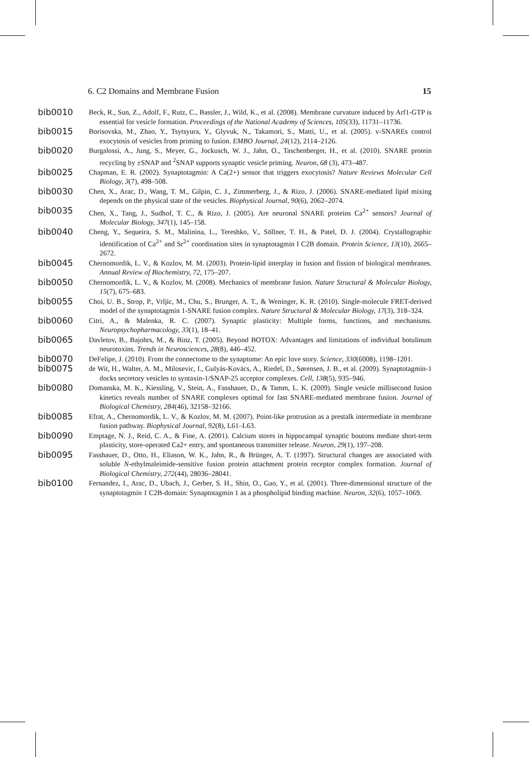6. C2 Domains and Membrane Fusion 15
bib0010 Beck, R., Sun, Z., Adolf, F., Rutz, C., Bassler, J., Wild, K., et al. (2008). Membrane curvature induced by Arf1-GTP is essential for vesicle formation. Proceedings of the National Academy of Sciences, 105(33), 11731–11736.
bib0015 Borisovska, M., Zhao, Y., Tsytsyura, Y., Glyvuk, N., Takamori, S., Matti, U., et al. (2005). v-SNAREs control exocytosis of vesicles from priming to fusion. EMBO Journal, 24(12), 2114–2126.
bib0020 Burgalossi, A., Jung, S., Meyer, G., Jockusch, W. J., Jahn, O., Taschenberger, H., et al. (2010). SNARE protein recycling by ±SNAP and <sup>2</sup>SNAP supports synaptic vesicle priming. Neuron, 68 (3), 473–487.
bib0025 Chapman, E. R. (2002). Synaptotagmin: A Ca(2+) sensor that triggers exocytosis? Nature Reviews Molecular Cell Biology, 3(7), 498–508.
bib0030 Chen, X., Arac, D., Wang, T. M., Gilpin, C. J., Zimmerberg, J., & Rizo, J. (2006). SNARE-mediated lipid mixing depends on the physical state of the vesicles. Biophysical Journal, 90(6), 2062–2074.
bib0035 Chen, X., Tang, J., Sudhof, T. C., & Rizo, J. (2005). Are neuronal SNARE proteins Ca<sup>2+</sup> sensors? Journal of Molecular Biology, 347(1), 145–158.
bib0040 Cheng, Y., Sequeira, S. M., Malinina, L., Tereshko, V., Söllner, T. H., & Patel, D. J. (2004). Crystallographic identification of Ca<sup>2+</sup> and Sr<sup>2+</sup> coordination sites in synaptotagmin I C2B domain. Protein Science, 13(10), 2665–2672.
bib0045 Chernomordik, L. V., & Kozlov, M. M. (2003). Protein-lipid interplay in fusion and fission of biological membranes. Annual Review of Biochemistry, 72, 175–207.
bib0050 Chernomordik, L. V., & Kozlov, M. (2008). Mechanics of membrane fusion. Nature Structural & Molecular Biology, 15(7), 675–683.
bib0055 Choi, U. B., Strop, P., Vrljic, M., Chu, S., Brunger, A. T., & Weninger, K. R. (2010). Single-molecule FRET-derived model of the synaptotagmin 1-SNARE fusion complex. Nature Structural & Molecular Biology, 17(3), 318–324.
bib0060 Citri, A., & Malenka, R. C. (2007). Synaptic plasticity: Multiple forms, functions, and mechanisms. Neuropsychopharmacology, 33(1), 18–41.
bib0065 Davletov, B., Bajohrs, M., & Binz, T. (2005). Beyond BOTOX: Advantages and limitations of individual botulinum neurotoxins. Trends in Neurosciences, 28(8), 446–452.
bib0070 DeFelipe, J. (2010). From the connectome to the synaptome: An epic love story. Science, 330(6008), 1198–1201.
bib0075 de Wit, H., Walter, A. M., Milosevic, I., Gulyás-Kovács, A., Riedel, D., Sørensen, J. B., et al. (2009). Synaptotagmin-1 docks secretory vesicles to syntaxin-1/SNAP-25 acceptor complexes. Cell, 138(5), 935–946.
bib0080 Domanska, M. K., Kiessling, V., Stein, A., Fasshauer, D., & Tamm, L. K. (2009). Single vesicle millisecond fusion kinetics reveals number of SNARE complexes optimal for fast SNARE-mediated membrane fusion. Journal of Biological Chemistry, 284(46), 32158–32166.
bib0085 Efrat, A., Chernomordik, L. V., & Kozlov, M. M. (2007). Point-like protrusion as a prestalk intermediate in membrane fusion pathway. Biophysical Journal, 92(8), L61–L63.
bib0090 Emptage, N. J., Reid, C. A., & Fine, A. (2001). Calcium stores in hippocampal synaptic boutons mediate short-term plasticity, store-operated Ca2+ entry, and spontaneous transmitter release. Neuron, 29(1), 197–208.
bib0095 Fasshauer, D., Otto, H., Eliason, W. K., Jahn, R., & Brünger, A. T. (1997). Structural changes are associated with soluble N-ethylmaleimide-sensitive fusion protein attachment protein receptor complex formation. Journal of Biological Chemistry, 272(44), 28036–28041.
bib0100 Fernandez, I., Arac, D., Ubach, J., Gerber, S. H., Shin, O., Gao, Y., et al. (2001). Three-dimensional structure of the synaptotagmin 1 C2B-domain: Synaptotagmin 1 as a phospholipid binding machine. Neuron, 32(6), 1057–1069.